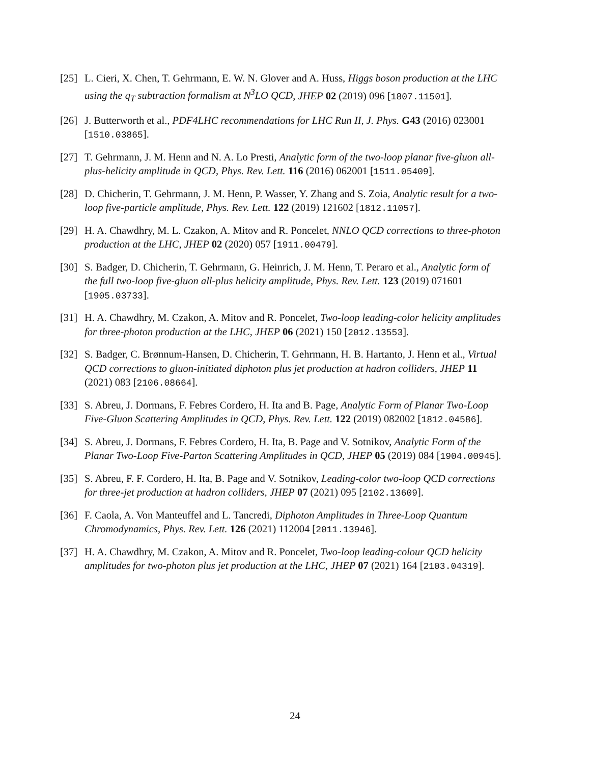[25]
L. Cieri, X. Chen, T. Gehrmann, E. W. N. Glover and A. Huss, Higgs boson production at the LHC using the q<sub>T</sub> subtraction formalism at N<sup>3</sup>LO QCD, JHEP 02 (2019) 096 [1807.11501].
[26]
J. Butterworth et al., PDF4LHC recommendations for LHC Run II, J. Phys. G43 (2016) 023001 [1510.03865].
[27]
T. Gehrmann, J. M. Henn and N. A. Lo Presti, Analytic form of the two-loop planar five-gluon all-plus-helicity amplitude in QCD, Phys. Rev. Lett. 116 (2016) 062001 [1511.05409].
[28]
D. Chicherin, T. Gehrmann, J. M. Henn, P. Wasser, Y. Zhang and S. Zoia, Analytic result for a two-loop five-particle amplitude, Phys. Rev. Lett. 122 (2019) 121602 [1812.11057].
[29]
H. A. Chawdhry, M. L. Czakon, A. Mitov and R. Poncelet, NNLO QCD corrections to three-photon production at the LHC, JHEP 02 (2020) 057 [1911.00479].
[30]
S. Badger, D. Chicherin, T. Gehrmann, G. Heinrich, J. M. Henn, T. Peraro et al., Analytic form of the full two-loop five-gluon all-plus helicity amplitude, Phys. Rev. Lett. 123 (2019) 071601 [1905.03733].
[31]
H. A. Chawdhry, M. Czakon, A. Mitov and R. Poncelet, Two-loop leading-color helicity amplitudes for three-photon production at the LHC, JHEP 06 (2021) 150 [2012.13553].
[32]
S. Badger, C. Brønnum-Hansen, D. Chicherin, T. Gehrmann, H. B. Hartanto, J. Henn et al., Virtual QCD corrections to gluon-initiated diphoton plus jet production at hadron colliders, JHEP 11 (2021) 083 [2106.08664].
[33]
S. Abreu, J. Dormans, F. Febres Cordero, H. Ita and B. Page, Analytic Form of Planar Two-Loop Five-Gluon Scattering Amplitudes in QCD, Phys. Rev. Lett. 122 (2019) 082002 [1812.04586].
[34]
S. Abreu, J. Dormans, F. Febres Cordero, H. Ita, B. Page and V. Sotnikov, Analytic Form of the Planar Two-Loop Five-Parton Scattering Amplitudes in QCD, JHEP 05 (2019) 084 [1904.00945].
[35]
S. Abreu, F. F. Cordero, H. Ita, B. Page and V. Sotnikov, Leading-color two-loop QCD corrections for three-jet production at hadron colliders, JHEP 07 (2021) 095 [2102.13609].
[36]
F. Caola, A. Von Manteuffel and L. Tancredi, Diphoton Amplitudes in Three-Loop Quantum Chromodynamics, Phys. Rev. Lett. 126 (2021) 112004 [2011.13946].
[37]
H. A. Chawdhry, M. Czakon, A. Mitov and R. Poncelet, Two-loop leading-colour QCD helicity amplitudes for two-photon plus jet production at the LHC, JHEP 07 (2021) 164 [2103.04319].
24